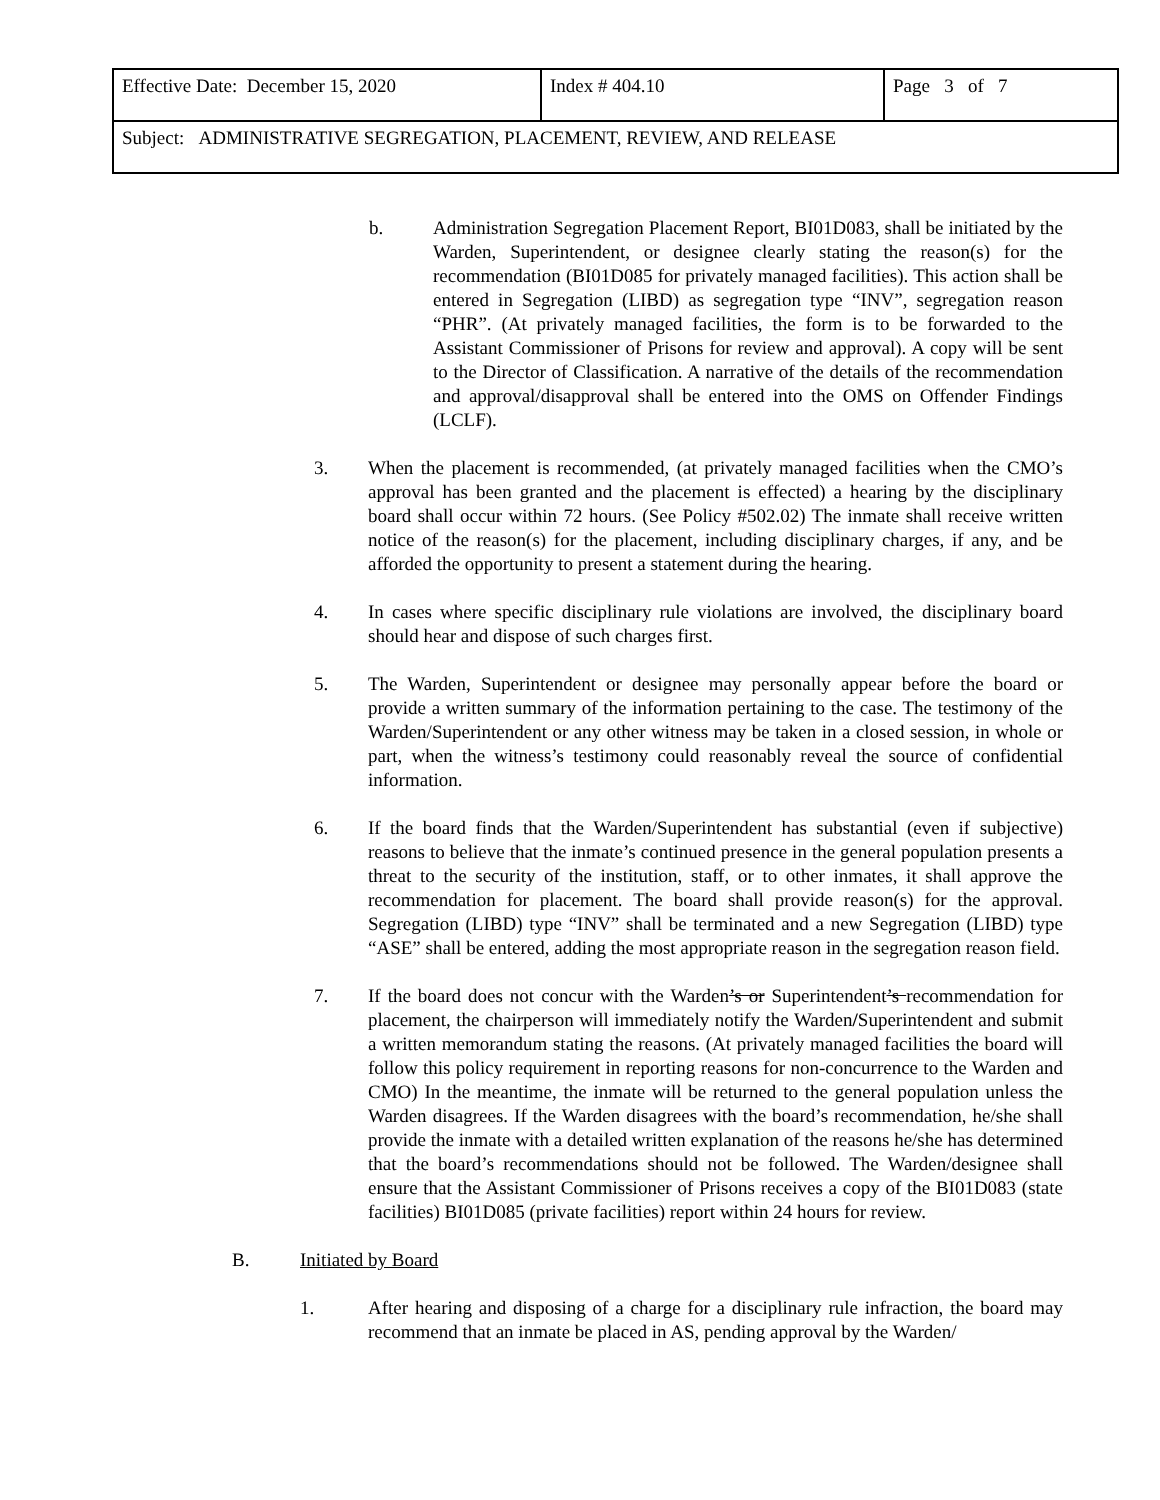| Effective Date: December 15, 2020 | Index # 404.10 | Page 3 of 7 |
| Subject: ADMINISTRATIVE SEGREGATION, PLACEMENT, REVIEW, AND RELEASE | | |
b. Administration Segregation Placement Report, BI01D083, shall be initiated by the Warden, Superintendent, or designee clearly stating the reason(s) for the recommendation (BI01D085 for privately managed facilities). This action shall be entered in Segregation (LIBD) as segregation type “INV”, segregation reason “PHR”. (At privately managed facilities, the form is to be forwarded to the Assistant Commissioner of Prisons for review and approval). A copy will be sent to the Director of Classification. A narrative of the details of the recommendation and approval/disapproval shall be entered into the OMS on Offender Findings (LCLF).
3. When the placement is recommended, (at privately managed facilities when the CMO’s approval has been granted and the placement is effected) a hearing by the disciplinary board shall occur within 72 hours. (See Policy #502.02) The inmate shall receive written notice of the reason(s) for the placement, including disciplinary charges, if any, and be afforded the opportunity to present a statement during the hearing.
4. In cases where specific disciplinary rule violations are involved, the disciplinary board should hear and dispose of such charges first.
5. The Warden, Superintendent or designee may personally appear before the board or provide a written summary of the information pertaining to the case. The testimony of the Warden/Superintendent or any other witness may be taken in a closed session, in whole or part, when the witness’s testimony could reasonably reveal the source of confidential information.
6. If the board finds that the Warden/Superintendent has substantial (even if subjective) reasons to believe that the inmate’s continued presence in the general population presents a threat to the security of the institution, staff, or to other inmates, it shall approve the recommendation for placement. The board shall provide reason(s) for the approval. Segregation (LIBD) type “INV” shall be terminated and a new Segregation (LIBD) type “ASE” shall be entered, adding the most appropriate reason in the segregation reason field.
7. If the board does not concur with the Warden’s or Superintendent’s recommendation for placement, the chairperson will immediately notify the Warden/Superintendent and submit a written memorandum stating the reasons. (At privately managed facilities the board will follow this policy requirement in reporting reasons for non-concurrence to the Warden and CMO) In the meantime, the inmate will be returned to the general population unless the Warden disagrees. If the Warden disagrees with the board’s recommendation, he/she shall provide the inmate with a detailed written explanation of the reasons he/she has determined that the board’s recommendations should not be followed. The Warden/designee shall ensure that the Assistant Commissioner of Prisons receives a copy of the BI01D083 (state facilities) BI01D085 (private facilities) report within 24 hours for review.
B. Initiated by Board
1. After hearing and disposing of a charge for a disciplinary rule infraction, the board may recommend that an inmate be placed in AS, pending approval by the Warden/